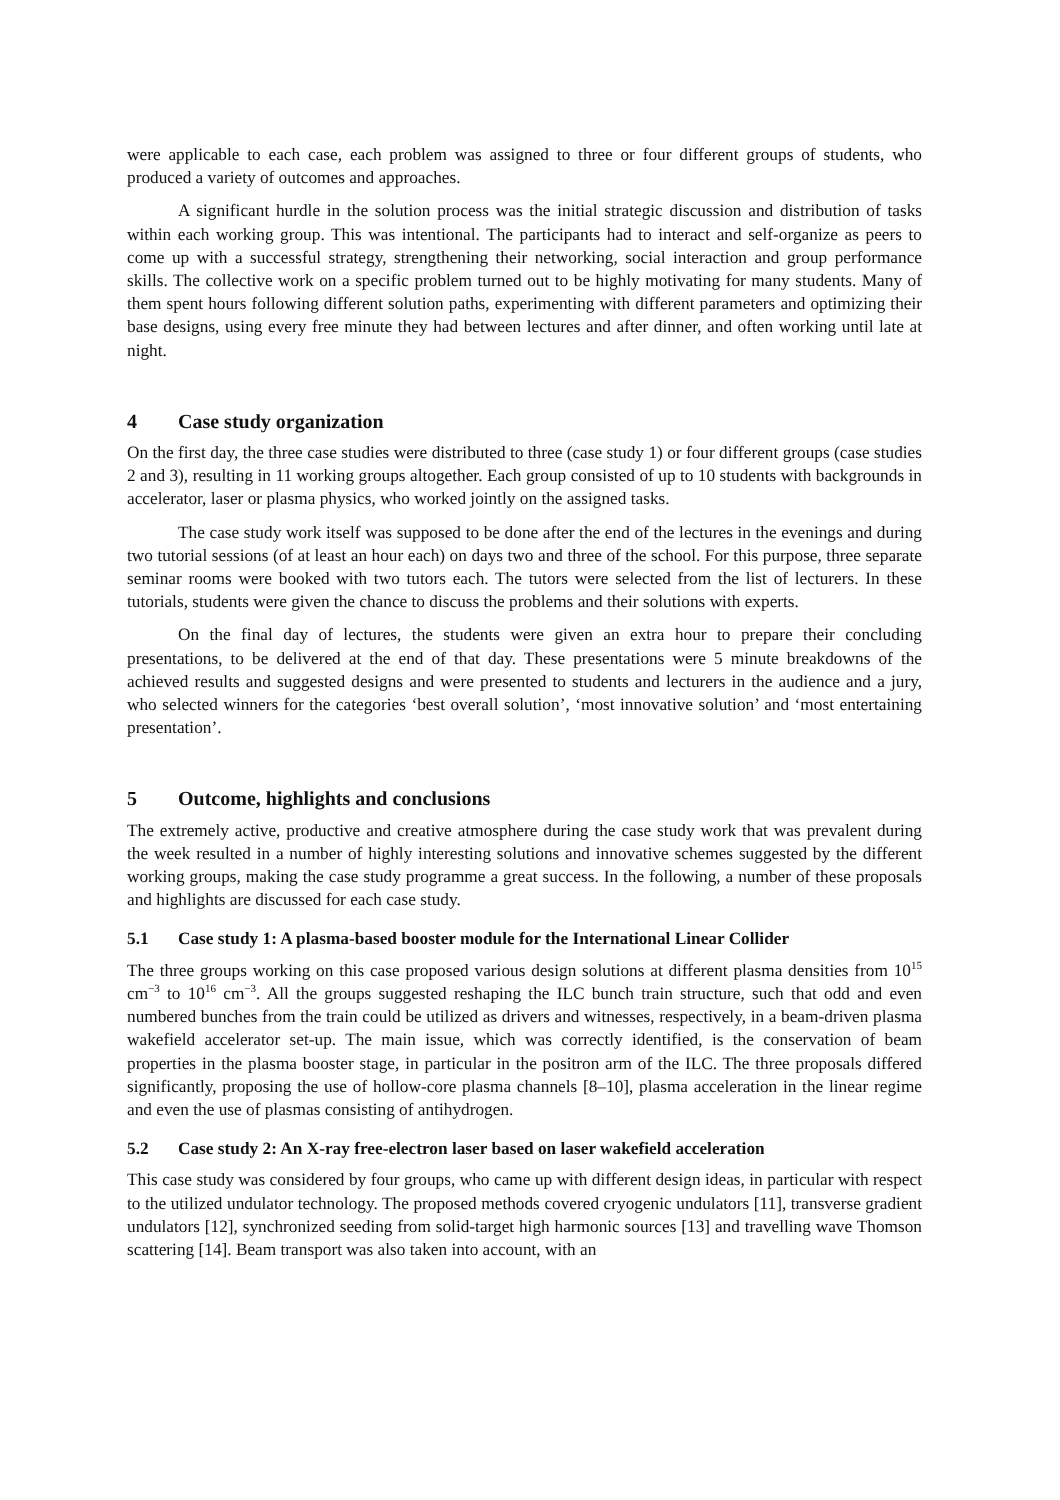were applicable to each case, each problem was assigned to three or four different groups of students, who produced a variety of outcomes and approaches.
A significant hurdle in the solution process was the initial strategic discussion and distribution of tasks within each working group. This was intentional. The participants had to interact and self-organize as peers to come up with a successful strategy, strengthening their networking, social interaction and group performance skills. The collective work on a specific problem turned out to be highly motivating for many students. Many of them spent hours following different solution paths, experimenting with different parameters and optimizing their base designs, using every free minute they had between lectures and after dinner, and often working until late at night.
4 Case study organization
On the first day, the three case studies were distributed to three (case study 1) or four different groups (case studies 2 and 3), resulting in 11 working groups altogether. Each group consisted of up to 10 students with backgrounds in accelerator, laser or plasma physics, who worked jointly on the assigned tasks.
The case study work itself was supposed to be done after the end of the lectures in the evenings and during two tutorial sessions (of at least an hour each) on days two and three of the school. For this purpose, three separate seminar rooms were booked with two tutors each. The tutors were selected from the list of lecturers. In these tutorials, students were given the chance to discuss the problems and their solutions with experts.
On the final day of lectures, the students were given an extra hour to prepare their concluding presentations, to be delivered at the end of that day. These presentations were 5 minute breakdowns of the achieved results and suggested designs and were presented to students and lecturers in the audience and a jury, who selected winners for the categories ‘best overall solution’, ‘most innovative solution’ and ‘most entertaining presentation’.
5 Outcome, highlights and conclusions
The extremely active, productive and creative atmosphere during the case study work that was prevalent during the week resulted in a number of highly interesting solutions and innovative schemes suggested by the different working groups, making the case study programme a great success. In the following, a number of these proposals and highlights are discussed for each case study.
5.1 Case study 1: A plasma-based booster module for the International Linear Collider
The three groups working on this case proposed various design solutions at different plasma densities from 10<sup>15</sup> cm<sup>−3</sup> to 10<sup>16</sup> cm<sup>−3</sup>. All the groups suggested reshaping the ILC bunch train structure, such that odd and even numbered bunches from the train could be utilized as drivers and witnesses, respectively, in a beam-driven plasma wakefield accelerator set-up. The main issue, which was correctly identified, is the conservation of beam properties in the plasma booster stage, in particular in the positron arm of the ILC. The three proposals differed significantly, proposing the use of hollow-core plasma channels [8–10], plasma acceleration in the linear regime and even the use of plasmas consisting of antihydrogen.
5.2 Case study 2: An X-ray free-electron laser based on laser wakefield acceleration
This case study was considered by four groups, who came up with different design ideas, in particular with respect to the utilized undulator technology. The proposed methods covered cryogenic undulators [11], transverse gradient undulators [12], synchronized seeding from solid-target high harmonic sources [13] and travelling wave Thomson scattering [14]. Beam transport was also taken into account, with an